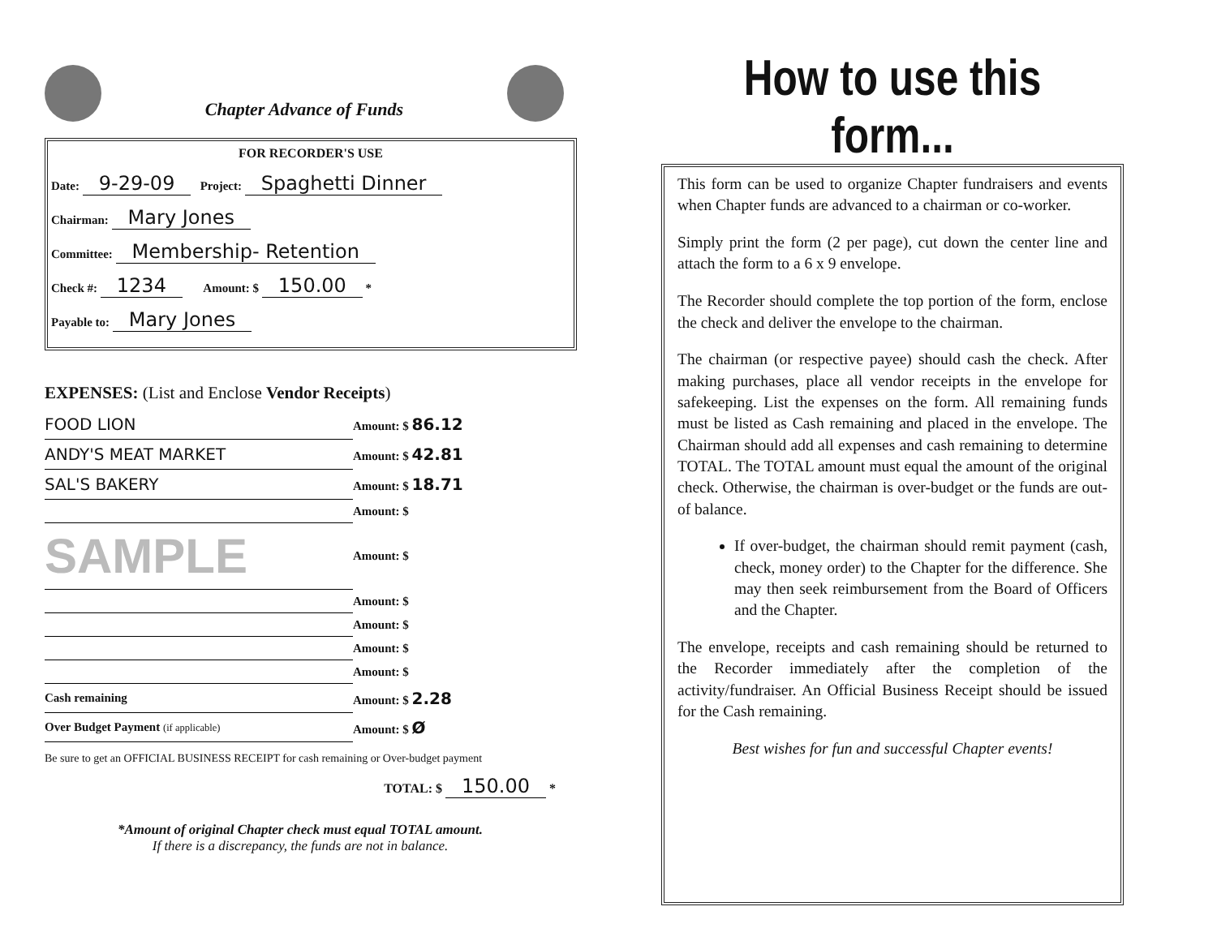Chapter Advance of Funds
FOR RECORDER'S USE
Date: 9-29-09 Project: Spaghetti Dinner
Chairman: Mary Jones
Committee: Membership- Retention
Check #: 1234 Amount: $ 150.00 *
Payable to: Mary Jones
EXPENSES: (List and Enclose Vendor Receipts)
| FOOD LION | Amount: $ 86.12 |
| ANDY'S MEAT MARKET | Amount: $ 42.81 |
| SAL'S BAKERY | Amount: $ 18.71 |
| | Amount: $ |
| SAMPLE | Amount: $ |
| | Amount: $ |
| | Amount: $ |
| | Amount: $ |
| | Amount: $ |
| Cash remaining | Amount: $ 2.28 |
| Over Budget Payment (if applicable) | Amount: $ Ø |
Be sure to get an OFFICIAL BUSINESS RECEIPT for cash remaining or Over-budget payment
TOTAL: $ 150.00 *
*Amount of original Chapter check must equal TOTAL amount.
If there is a discrepancy, the funds are not in balance.
How to use this form...
This form can be used to organize Chapter fundraisers and events when Chapter funds are advanced to a chairman or co-worker.
Simply print the form (2 per page), cut down the center line and attach the form to a 6 x 9 envelope.
The Recorder should complete the top portion of the form, enclose the check and deliver the envelope to the chairman.
The chairman (or respective payee) should cash the check. After making purchases, place all vendor receipts in the envelope for safekeeping. List the expenses on the form. All remaining funds must be listed as Cash remaining and placed in the envelope. The Chairman should add all expenses and cash remaining to determine TOTAL. The TOTAL amount must equal the amount of the original check. Otherwise, the chairman is over-budget or the funds are out-of balance.
If over-budget, the chairman should remit payment (cash, check, money order) to the Chapter for the difference. She may then seek reimbursement from the Board of Officers and the Chapter.
The envelope, receipts and cash remaining should be returned to the Recorder immediately after the completion of the activity/fundraiser. An Official Business Receipt should be issued for the Cash remaining.
Best wishes for fun and successful Chapter events!